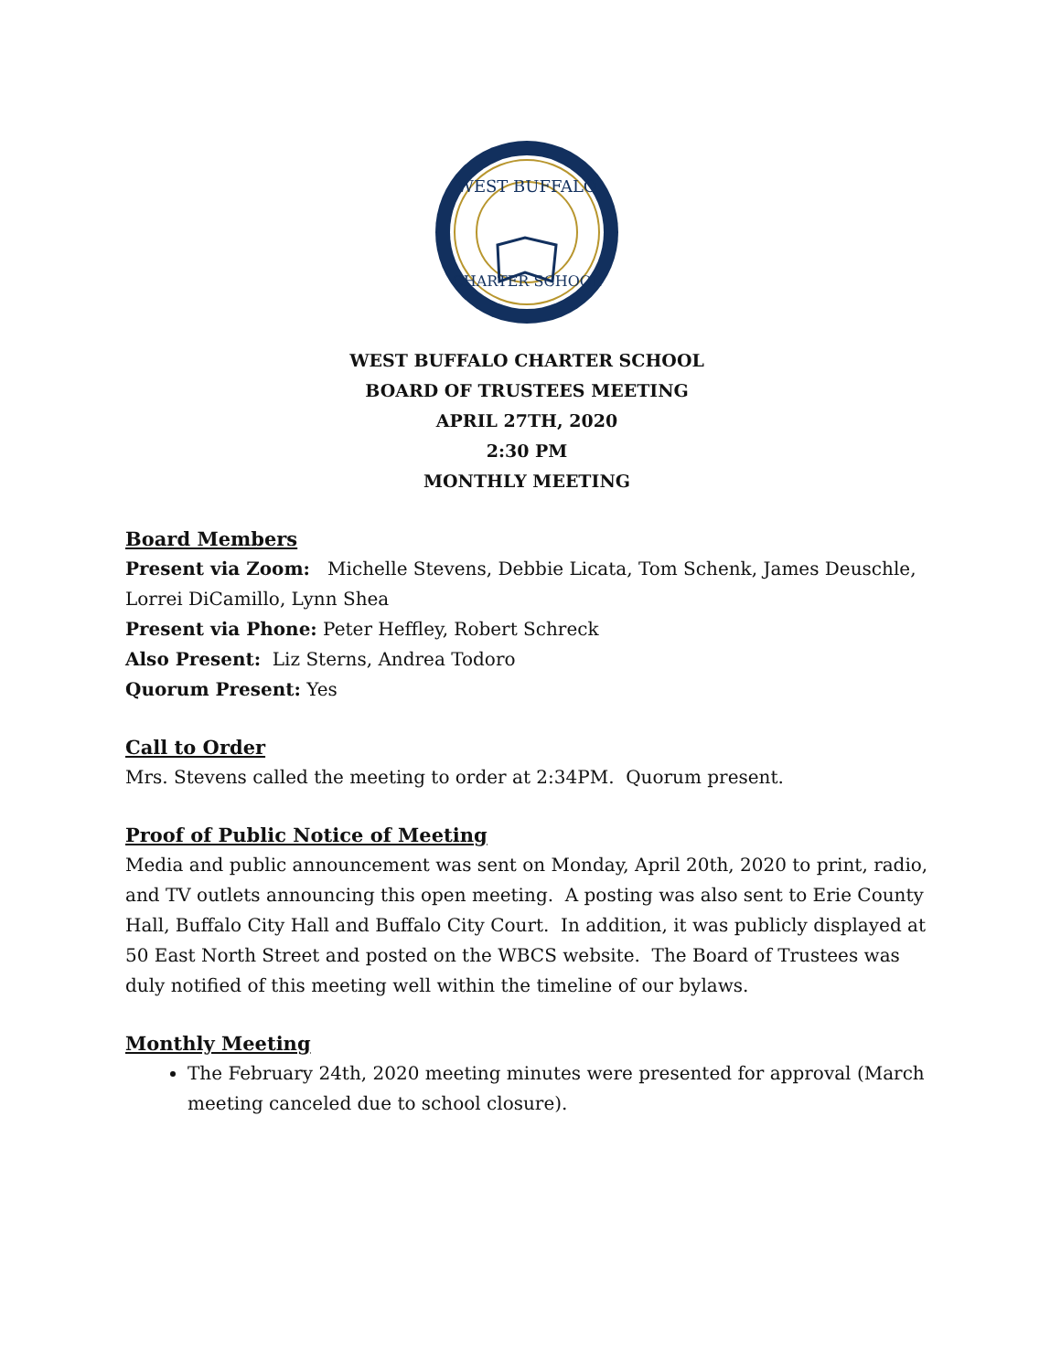WEST BUFFALO
CHARTER SCHOOL
WEST BUFFALO CHARTER SCHOOL
BOARD OF TRUSTEES MEETING
APRIL 27TH, 2020
2:30 PM
MONTHLY MEETING
Board Members
Present via Zoom: Michelle Stevens, Debbie Licata, Tom Schenk, James Deuschle, Lorrei DiCamillo, Lynn Shea
Present via Phone: Peter Heffley, Robert Schreck
Also Present: Liz Sterns, Andrea Todoro
Quorum Present: Yes
Call to Order
Mrs. Stevens called the meeting to order at 2:34PM. Quorum present.
Proof of Public Notice of Meeting
Media and public announcement was sent on Monday, April 20th, 2020 to print, radio, and TV outlets announcing this open meeting. A posting was also sent to Erie County Hall, Buffalo City Hall and Buffalo City Court. In addition, it was publicly displayed at 50 East North Street and posted on the WBCS website. The Board of Trustees was duly notified of this meeting well within the timeline of our bylaws.
Monthly Meeting
The February 24th, 2020 meeting minutes were presented for approval (March meeting canceled due to school closure).